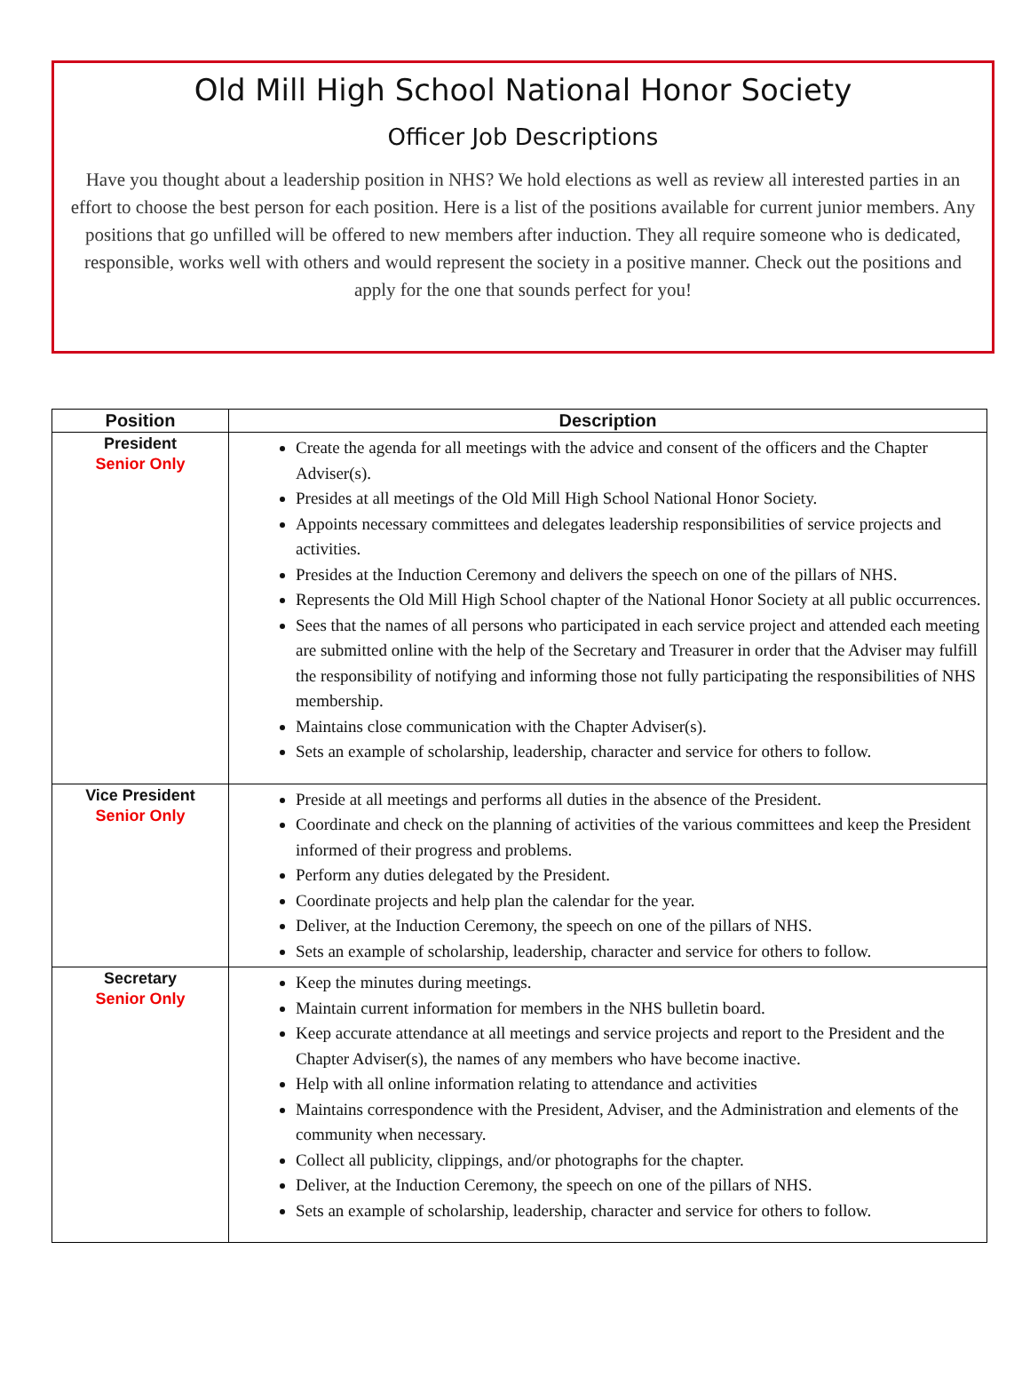Old Mill High School National Honor Society
Officer Job Descriptions
Have you thought about a leadership position in NHS? We hold elections as well as review all interested parties in an effort to choose the best person for each position. Here is a list of the positions available for current junior members. Any positions that go unfilled will be offered to new members after induction. They all require someone who is dedicated, responsible, works well with others and would represent the society in a positive manner. Check out the positions and apply for the one that sounds perfect for you!
| Position | Description |
| --- | --- |
| President Senior Only | Create the agenda for all meetings with the advice and consent of the officers and the Chapter Adviser(s). Presides at all meetings of the Old Mill High School National Honor Society. Appoints necessary committees and delegates leadership responsibilities of service projects and activities. Presides at the Induction Ceremony and delivers the speech on one of the pillars of NHS. Represents the Old Mill High School chapter of the National Honor Society at all public occurrences. Sees that the names of all persons who participated in each service project and attended each meeting are submitted online with the help of the Secretary and Treasurer in order that the Adviser may fulfill the responsibility of notifying and informing those not fully participating the responsibilities of NHS membership. Maintains close communication with the Chapter Adviser(s). Sets an example of scholarship, leadership, character and service for others to follow. |
| Vice President Senior Only | Preside at all meetings and performs all duties in the absence of the President. Coordinate and check on the planning of activities of the various committees and keep the President informed of their progress and problems. Perform any duties delegated by the President. Coordinate projects and help plan the calendar for the year. Deliver, at the Induction Ceremony, the speech on one of the pillars of NHS. Sets an example of scholarship, leadership, character and service for others to follow. |
| Secretary Senior Only | Keep the minutes during meetings. Maintain current information for members in the NHS bulletin board. Keep accurate attendance at all meetings and service projects and report to the President and the Chapter Adviser(s), the names of any members who have become inactive. Help with all online information relating to attendance and activities Maintains correspondence with the President, Adviser, and the Administration and elements of the community when necessary. Collect all publicity, clippings, and/or photographs for the chapter. Deliver, at the Induction Ceremony, the speech on one of the pillars of NHS. Sets an example of scholarship, leadership, character and service for others to follow. |